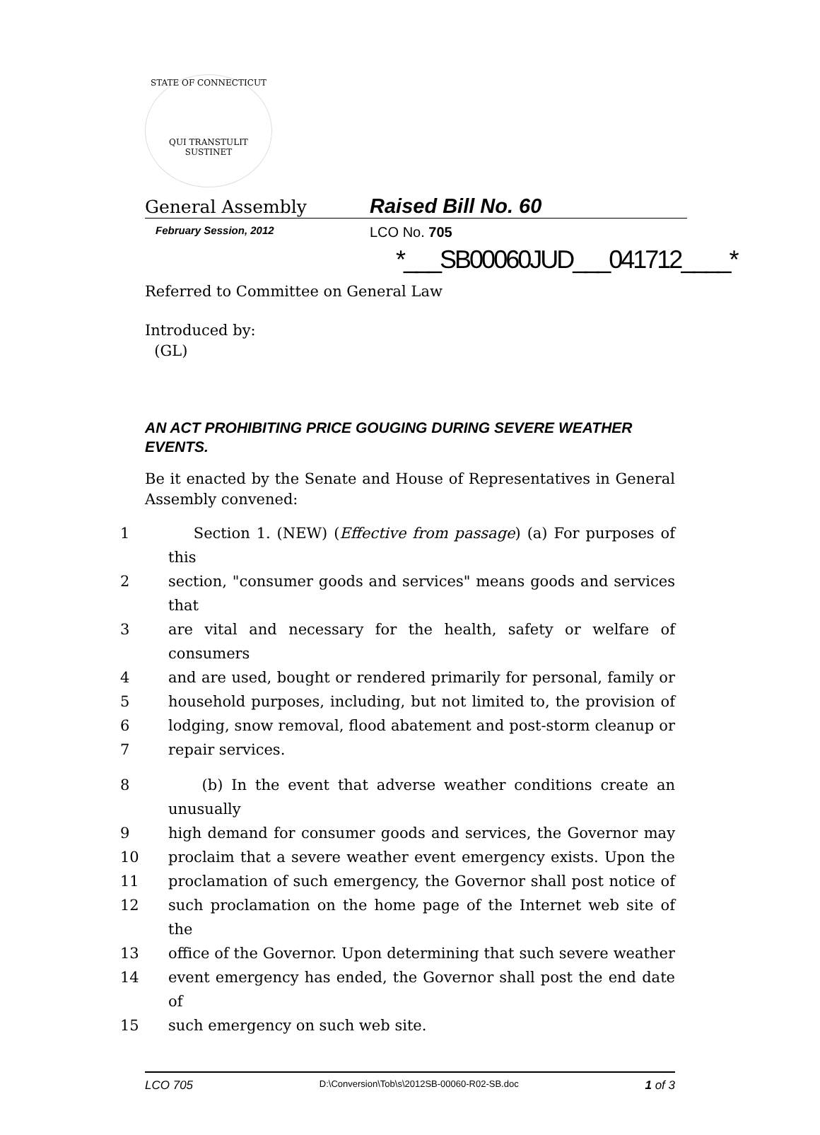STATE OF CONNECTICUT
QUI TRANSTULIT SUSTINET
General Assembly Raised Bill No. 60
February Session, 2012 LCO No. 705
*___SB00060JUD___041712____*
Referred to Committee on General Law
Introduced by:
(GL)
AN ACT PROHIBITING PRICE GOUGING DURING SEVERE WEATHER EVENTS.
Be it enacted by the Senate and House of Representatives in General Assembly convened:
1 Section 1. (NEW) (Effective from passage) (a) For purposes of this
2 section, "consumer goods and services" means goods and services that
3 are vital and necessary for the health, safety or welfare of consumers
4 and are used, bought or rendered primarily for personal, family or
5 household purposes, including, but not limited to, the provision of
6 lodging, snow removal, flood abatement and post-storm cleanup or
7 repair services.
8 (b) In the event that adverse weather conditions create an unusually
9 high demand for consumer goods and services, the Governor may
10 proclaim that a severe weather event emergency exists. Upon the
11 proclamation of such emergency, the Governor shall post notice of
12 such proclamation on the home page of the Internet web site of the
13 office of the Governor. Upon determining that such severe weather
14 event emergency has ended, the Governor shall post the end date of
15 such emergency on such web site.
LCO 705 D:\Conversion\Tob\s\2012SB-00060-R02-SB.doc 1 of 3